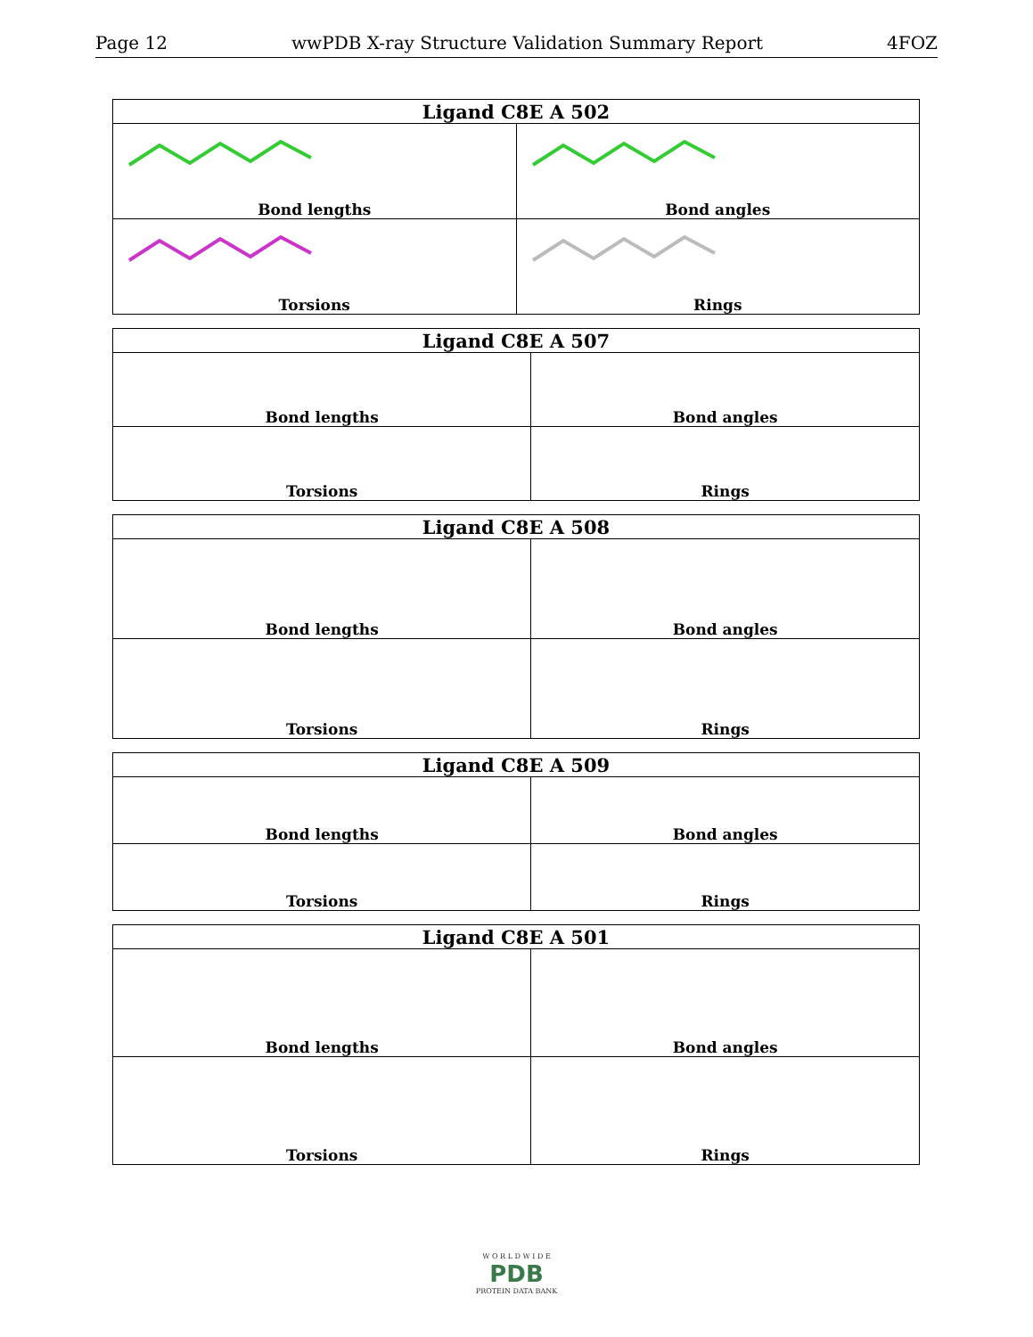Page 12 wwPDB X-ray Structure Validation Summary Report 4FOZ
| Ligand C8E A 502 | |
| --- | --- |
| Bond lengths | Bond angles |
| Torsions | Rings |
| Ligand C8E A 507 | |
| --- | --- |
| Bond lengths | Bond angles |
| Torsions | Rings |
| Ligand C8E A 508 | |
| --- | --- |
| Bond lengths | Bond angles |
| Torsions | Rings |
| Ligand C8E A 509 | |
| --- | --- |
| Bond lengths | Bond angles |
| Torsions | Rings |
| Ligand C8E A 501 | |
| --- | --- |
| Bond lengths | Bond angles |
| Torsions | Rings |
W O R L D W I D E
PDB
PROTEIN DATA BANK